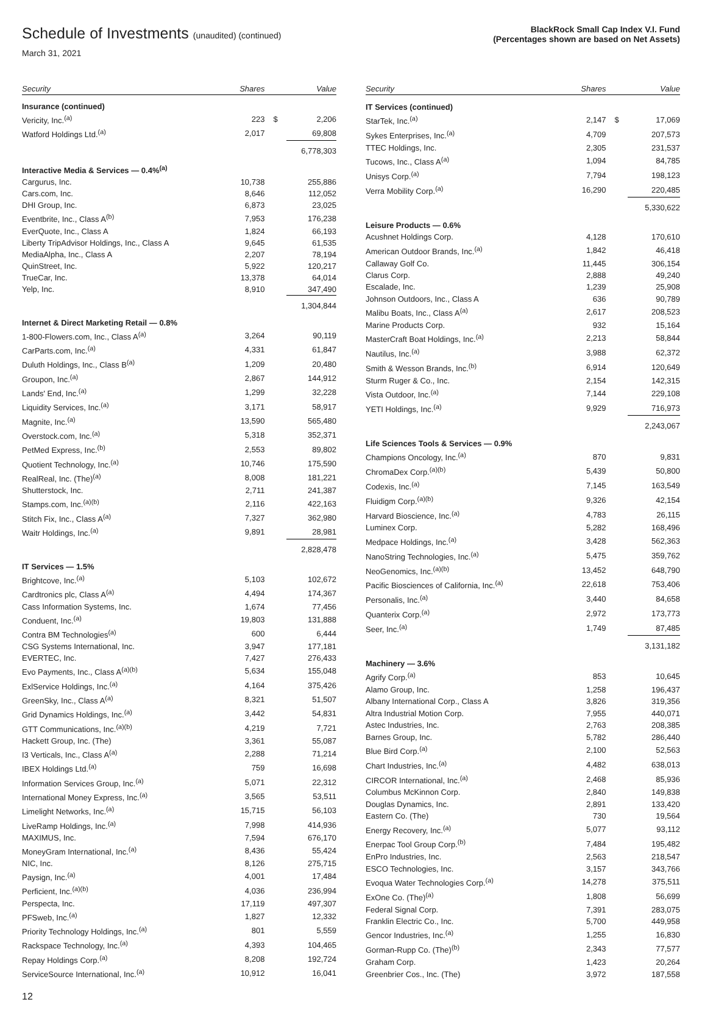Schedule of Investments (unaudited) (continued)
March 31, 2021
BlackRock Small Cap Index V.I. Fund
(Percentages shown are based on Net Assets)
| Security | Shares | | Value |
| --- | --- | --- | --- |
| Insurance (continued) | | | |
| Vericity, Inc.<sup>(a)</sup> | 223 | $ | 2,206 |
| Watford Holdings Ltd.<sup>(a)</sup> | 2,017 | | 69,808 |
| | | | 6,778,303 |
| Interactive Media & Services — 0.4%<sup>(a)</sup> | | | |
| Cargurus, Inc. | 10,738 | | 255,886 |
| Cars.com, Inc. | 8,646 | | 112,052 |
| DHI Group, Inc. | 6,873 | | 23,025 |
| Eventbrite, Inc., Class A<sup>(b)</sup> | 7,953 | | 176,238 |
| EverQuote, Inc., Class A | 1,824 | | 66,193 |
| Liberty TripAdvisor Holdings, Inc., Class A | 9,645 | | 61,535 |
| MediaAlpha, Inc., Class A | 2,207 | | 78,194 |
| QuinStreet, Inc. | 5,922 | | 120,217 |
| TrueCar, Inc. | 13,378 | | 64,014 |
| Yelp, Inc. | 8,910 | | 347,490 |
| | | | 1,304,844 |
| Internet & Direct Marketing Retail — 0.8% | | | |
| 1-800-Flowers.com, Inc., Class A<sup>(a)</sup> | 3,264 | | 90,119 |
| CarParts.com, Inc.<sup>(a)</sup> | 4,331 | | 61,847 |
| Duluth Holdings, Inc., Class B<sup>(a)</sup> | 1,209 | | 20,480 |
| Groupon, Inc.<sup>(a)</sup> | 2,867 | | 144,912 |
| Lands' End, Inc.<sup>(a)</sup> | 1,299 | | 32,228 |
| Liquidity Services, Inc.<sup>(a)</sup> | 3,171 | | 58,917 |
| Magnite, Inc.<sup>(a)</sup> | 13,590 | | 565,480 |
| Overstock.com, Inc.<sup>(a)</sup> | 5,318 | | 352,371 |
| PetMed Express, Inc.<sup>(b)</sup> | 2,553 | | 89,802 |
| Quotient Technology, Inc.<sup>(a)</sup> | 10,746 | | 175,590 |
| RealReal, Inc. (The)<sup>(a)</sup> | 8,008 | | 181,221 |
| Shutterstock, Inc. | 2,711 | | 241,387 |
| Stamps.com, Inc.<sup>(a)(b)</sup> | 2,116 | | 422,163 |
| Stitch Fix, Inc., Class A<sup>(a)</sup> | 7,327 | | 362,980 |
| Waitr Holdings, Inc.<sup>(a)</sup> | 9,891 | | 28,981 |
| | | | 2,828,478 |
| IT Services — 1.5% | | | |
| Brightcove, Inc.<sup>(a)</sup> | 5,103 | | 102,672 |
| Cardtronics plc, Class A<sup>(a)</sup> | 4,494 | | 174,367 |
| Cass Information Systems, Inc. | 1,674 | | 77,456 |
| Conduent, Inc.<sup>(a)</sup> | 19,803 | | 131,888 |
| Contra BM Technologies<sup>(a)</sup> | 600 | | 6,444 |
| CSG Systems International, Inc. | 3,947 | | 177,181 |
| EVERTEC, Inc. | 7,427 | | 276,433 |
| Evo Payments, Inc., Class A<sup>(a)(b)</sup> | 5,634 | | 155,048 |
| ExlService Holdings, Inc.<sup>(a)</sup> | 4,164 | | 375,426 |
| GreenSky, Inc., Class A<sup>(a)</sup> | 8,321 | | 51,507 |
| Grid Dynamics Holdings, Inc.<sup>(a)</sup> | 3,442 | | 54,831 |
| GTT Communications, Inc.<sup>(a)(b)</sup> | 4,219 | | 7,721 |
| Hackett Group, Inc. (The) | 3,361 | | 55,087 |
| I3 Verticals, Inc., Class A<sup>(a)</sup> | 2,288 | | 71,214 |
| IBEX Holdings Ltd.<sup>(a)</sup> | 759 | | 16,698 |
| Information Services Group, Inc.<sup>(a)</sup> | 5,071 | | 22,312 |
| International Money Express, Inc.<sup>(a)</sup> | 3,565 | | 53,511 |
| Limelight Networks, Inc.<sup>(a)</sup> | 15,715 | | 56,103 |
| LiveRamp Holdings, Inc.<sup>(a)</sup> | 7,998 | | 414,936 |
| MAXIMUS, Inc. | 7,594 | | 676,170 |
| MoneyGram International, Inc.<sup>(a)</sup> | 8,436 | | 55,424 |
| NIC, Inc. | 8,126 | | 275,715 |
| Paysign, Inc.<sup>(a)</sup> | 4,001 | | 17,484 |
| Perficient, Inc.<sup>(a)(b)</sup> | 4,036 | | 236,994 |
| Perspecta, Inc. | 17,119 | | 497,307 |
| PFSweb, Inc.<sup>(a)</sup> | 1,827 | | 12,332 |
| Priority Technology Holdings, Inc.<sup>(a)</sup> | 801 | | 5,559 |
| Rackspace Technology, Inc.<sup>(a)</sup> | 4,393 | | 104,465 |
| Repay Holdings Corp.<sup>(a)</sup> | 8,208 | | 192,724 |
| ServiceSource International, Inc.<sup>(a)</sup> | 10,912 | | 16,041 |
| Security | Shares | | Value |
| --- | --- | --- | --- |
| IT Services (continued) | | | |
| StarTek, Inc.<sup>(a)</sup> | 2,147 | $ | 17,069 |
| Sykes Enterprises, Inc.<sup>(a)</sup> | 4,709 | | 207,573 |
| TTEC Holdings, Inc. | 2,305 | | 231,537 |
| Tucows, Inc., Class A<sup>(a)</sup> | 1,094 | | 84,785 |
| Unisys Corp.<sup>(a)</sup> | 7,794 | | 198,123 |
| Verra Mobility Corp.<sup>(a)</sup> | 16,290 | | 220,485 |
| | | | 5,330,622 |
| Leisure Products — 0.6% | | | |
| Acushnet Holdings Corp. | 4,128 | | 170,610 |
| American Outdoor Brands, Inc.<sup>(a)</sup> | 1,842 | | 46,418 |
| Callaway Golf Co. | 11,445 | | 306,154 |
| Clarus Corp. | 2,888 | | 49,240 |
| Escalade, Inc. | 1,239 | | 25,908 |
| Johnson Outdoors, Inc., Class A | 636 | | 90,789 |
| Malibu Boats, Inc., Class A<sup>(a)</sup> | 2,617 | | 208,523 |
| Marine Products Corp. | 932 | | 15,164 |
| MasterCraft Boat Holdings, Inc.<sup>(a)</sup> | 2,213 | | 58,844 |
| Nautilus, Inc.<sup>(a)</sup> | 3,988 | | 62,372 |
| Smith & Wesson Brands, Inc.<sup>(b)</sup> | 6,914 | | 120,649 |
| Sturm Ruger & Co., Inc. | 2,154 | | 142,315 |
| Vista Outdoor, Inc.<sup>(a)</sup> | 7,144 | | 229,108 |
| YETI Holdings, Inc.<sup>(a)</sup> | 9,929 | | 716,973 |
| | | | 2,243,067 |
| Life Sciences Tools & Services — 0.9% | | | |
| Champions Oncology, Inc.<sup>(a)</sup> | 870 | | 9,831 |
| ChromaDex Corp.<sup>(a)(b)</sup> | 5,439 | | 50,800 |
| Codexis, Inc.<sup>(a)</sup> | 7,145 | | 163,549 |
| Fluidigm Corp.<sup>(a)(b)</sup> | 9,326 | | 42,154 |
| Harvard Bioscience, Inc.<sup>(a)</sup> | 4,783 | | 26,115 |
| Luminex Corp. | 5,282 | | 168,496 |
| Medpace Holdings, Inc.<sup>(a)</sup> | 3,428 | | 562,363 |
| NanoString Technologies, Inc.<sup>(a)</sup> | 5,475 | | 359,762 |
| NeoGenomics, Inc.<sup>(a)(b)</sup> | 13,452 | | 648,790 |
| Pacific Biosciences of California, Inc.<sup>(a)</sup> | 22,618 | | 753,406 |
| Personalis, Inc.<sup>(a)</sup> | 3,440 | | 84,658 |
| Quanterix Corp.<sup>(a)</sup> | 2,972 | | 173,773 |
| Seer, Inc.<sup>(a)</sup> | 1,749 | | 87,485 |
| | | | 3,131,182 |
| Machinery — 3.6% | | | |
| Agrify Corp.<sup>(a)</sup> | 853 | | 10,645 |
| Alamo Group, Inc. | 1,258 | | 196,437 |
| Albany International Corp., Class A | 3,826 | | 319,356 |
| Altra Industrial Motion Corp. | 7,955 | | 440,071 |
| Astec Industries, Inc. | 2,763 | | 208,385 |
| Barnes Group, Inc. | 5,782 | | 286,440 |
| Blue Bird Corp.<sup>(a)</sup> | 2,100 | | 52,563 |
| Chart Industries, Inc.<sup>(a)</sup> | 4,482 | | 638,013 |
| CIRCOR International, Inc.<sup>(a)</sup> | 2,468 | | 85,936 |
| Columbus McKinnon Corp. | 2,840 | | 149,838 |
| Douglas Dynamics, Inc. | 2,891 | | 133,420 |
| Eastern Co. (The) | 730 | | 19,564 |
| Energy Recovery, Inc.<sup>(a)</sup> | 5,077 | | 93,112 |
| Enerpac Tool Group Corp.<sup>(b)</sup> | 7,484 | | 195,482 |
| EnPro Industries, Inc. | 2,563 | | 218,547 |
| ESCO Technologies, Inc. | 3,157 | | 343,766 |
| Evoqua Water Technologies Corp.<sup>(a)</sup> | 14,278 | | 375,511 |
| ExOne Co. (The)<sup>(a)</sup> | 1,808 | | 56,699 |
| Federal Signal Corp. | 7,391 | | 283,075 |
| Franklin Electric Co., Inc. | 5,700 | | 449,958 |
| Gencor Industries, Inc.<sup>(a)</sup> | 1,255 | | 16,830 |
| Gorman-Rupp Co. (The)<sup>(b)</sup> | 2,343 | | 77,577 |
| Graham Corp. | 1,423 | | 20,264 |
| Greenbrier Cos., Inc. (The) | 3,972 | | 187,558 |
12